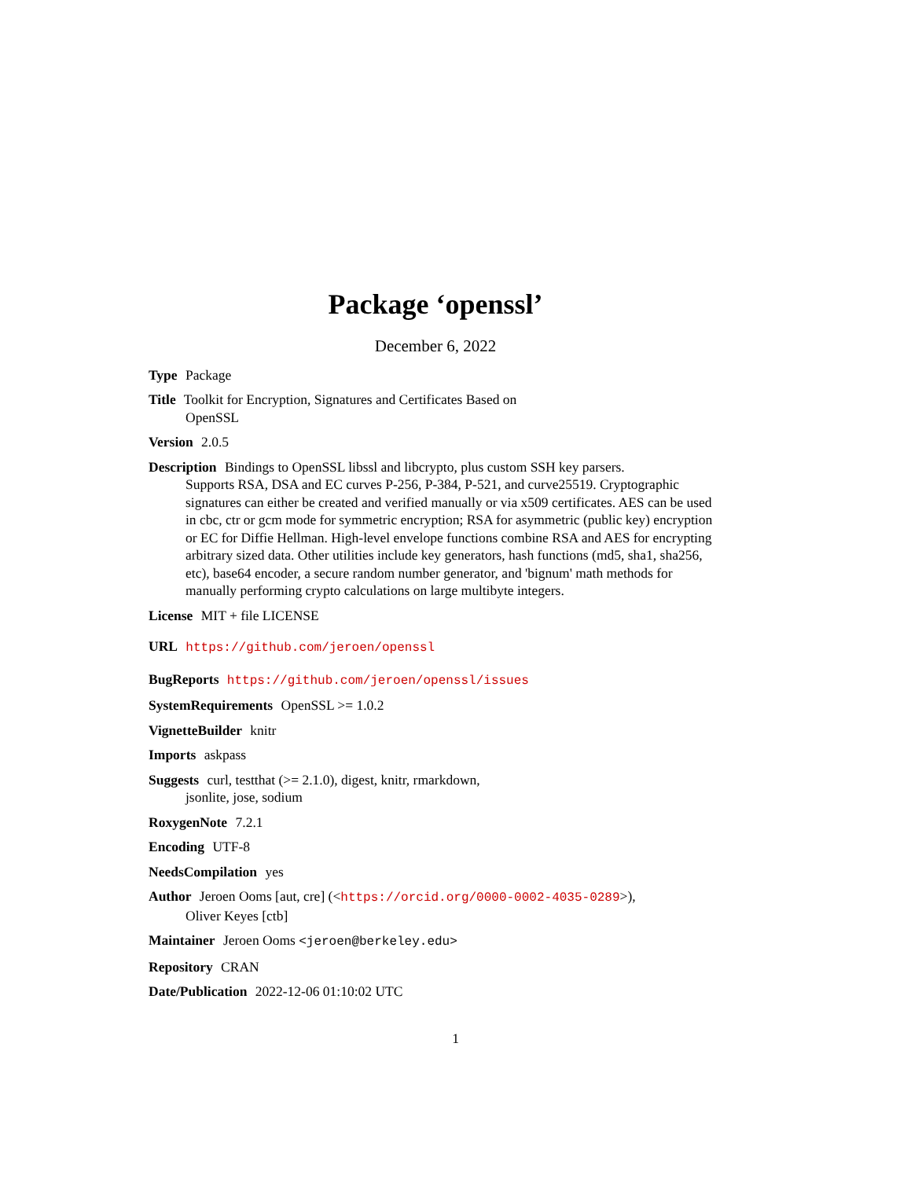Package ‘openssl’
December 6, 2022
Type Package
Title Toolkit for Encryption, Signatures and Certificates Based on
OpenSSL
Version 2.0.5
Description Bindings to OpenSSL libssl and libcrypto, plus custom SSH key parsers.
Supports RSA, DSA and EC curves P-256, P-384, P-521, and curve25519. Cryptographic signatures can either be created and verified manually or via x509 certificates. AES can be used in cbc, ctr or gcm mode for symmetric encryption; RSA for asymmetric (public key) encryption or EC for Diffie Hellman. High-level envelope functions combine RSA and AES for encrypting arbitrary sized data. Other utilities include key generators, hash functions (md5, sha1, sha256, etc), base64 encoder, a secure random number generator, and 'bignum' math methods for manually performing crypto calculations on large multibyte integers.
License MIT + file LICENSE
URL https://github.com/jeroen/openssl
BugReports https://github.com/jeroen/openssl/issues
SystemRequirements OpenSSL >= 1.0.2
VignetteBuilder knitr
Imports askpass
Suggests curl, testthat (>= 2.1.0), digest, knitr, rmarkdown,
jsonlite, jose, sodium
RoxygenNote 7.2.1
Encoding UTF-8
NeedsCompilation yes
Author Jeroen Ooms [aut, cre] (<https://orcid.org/0000-0002-4035-0289>),
Oliver Keyes [ctb]
Maintainer Jeroen Ooms <jeroen@berkeley.edu>
Repository CRAN
Date/Publication 2022-12-06 01:10:02 UTC
1